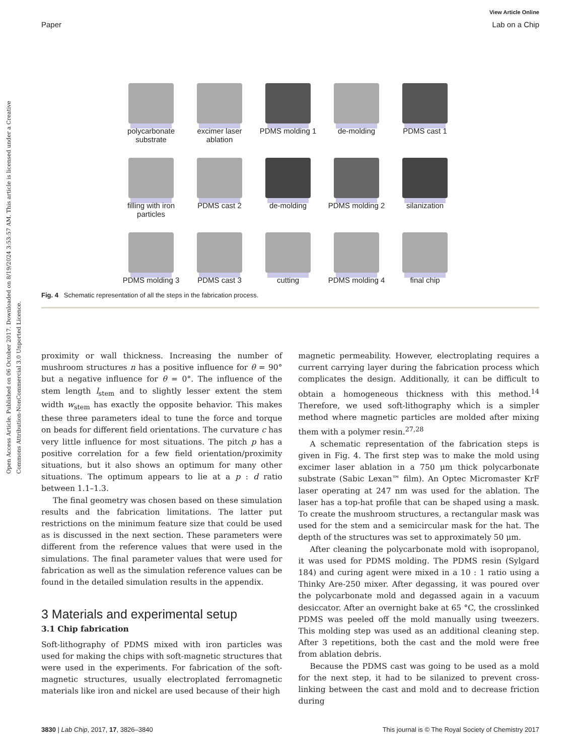Open Access Article. Published on 06 October 2017. Downloaded on 8/19/2024 3:53:57 AM. This article is licensed under a Creative Commons Attribution-NonCommercial 3.0 Unported Licence.
View Article Online
Paper Lab on a Chip
polycarbonate substrate
excimer laser ablation
PDMS molding 1
de-molding
PDMS cast 1
filling with iron particles
PDMS cast 2
de-molding
PDMS molding 2
silanization
PDMS molding 3
PDMS cast 3
cutting
PDMS molding 4
final chip
Fig. 4 Schematic representation of all the steps in the fabrication process.
proximity or wall thickness. Increasing the number of mushroom structures n has a positive influence for θ = 90° but a negative influence for θ = 0°. The influence of the stem length l<sub>stem</sub> and to slightly lesser extent the stem width w<sub>stem</sub> has exactly the opposite behavior. This makes these three parameters ideal to tune the force and torque on beads for different field orientations. The curvature c has very little influence for most situations. The pitch p has a positive correlation for a few field orientation/proximity situations, but it also shows an optimum for many other situations. The optimum appears to lie at a p : d ratio between 1.1–1.3.
The final geometry was chosen based on these simulation results and the fabrication limitations. The latter put restrictions on the minimum feature size that could be used as is discussed in the next section. These parameters were different from the reference values that were used in the simulations. The final parameter values that were used for fabrication as well as the simulation reference values can be found in the detailed simulation results in the appendix.
3 Materials and experimental setup
3.1 Chip fabrication
Soft-lithography of PDMS mixed with iron particles was used for making the chips with soft-magnetic structures that were used in the experiments. For fabrication of the soft-magnetic structures, usually electroplated ferromagnetic materials like iron and nickel are used because of their high
magnetic permeability. However, electroplating requires a current carrying layer during the fabrication process which complicates the design. Additionally, it can be difficult to obtain a homogeneous thickness with this method.<sup>14</sup> Therefore, we used soft-lithography which is a simpler method where magnetic particles are molded after mixing them with a polymer resin.<sup>27,28</sup>
A schematic representation of the fabrication steps is given in Fig. 4. The first step was to make the mold using excimer laser ablation in a 750 μm thick polycarbonate substrate (Sabic Lexan™ film). An Optec Micromaster KrF laser operating at 247 nm was used for the ablation. The laser has a top-hat profile that can be shaped using a mask. To create the mushroom structures, a rectangular mask was used for the stem and a semicircular mask for the hat. The depth of the structures was set to approximately 50 μm.
After cleaning the polycarbonate mold with isopropanol, it was used for PDMS molding. The PDMS resin (Sylgard 184) and curing agent were mixed in a 10 : 1 ratio using a Thinky Are-250 mixer. After degassing, it was poured over the polycarbonate mold and degassed again in a vacuum desiccator. After an overnight bake at 65 °C, the crosslinked PDMS was peeled off the mold manually using tweezers. This molding step was used as an additional cleaning step. After 3 repetitions, both the cast and the mold were free from ablation debris.
Because the PDMS cast was going to be used as a mold for the next step, it had to be silanized to prevent cross-linking between the cast and mold and to decrease friction during
3830 | Lab Chip, 2017, 17, 3826–3840 This journal is © The Royal Society of Chemistry 2017